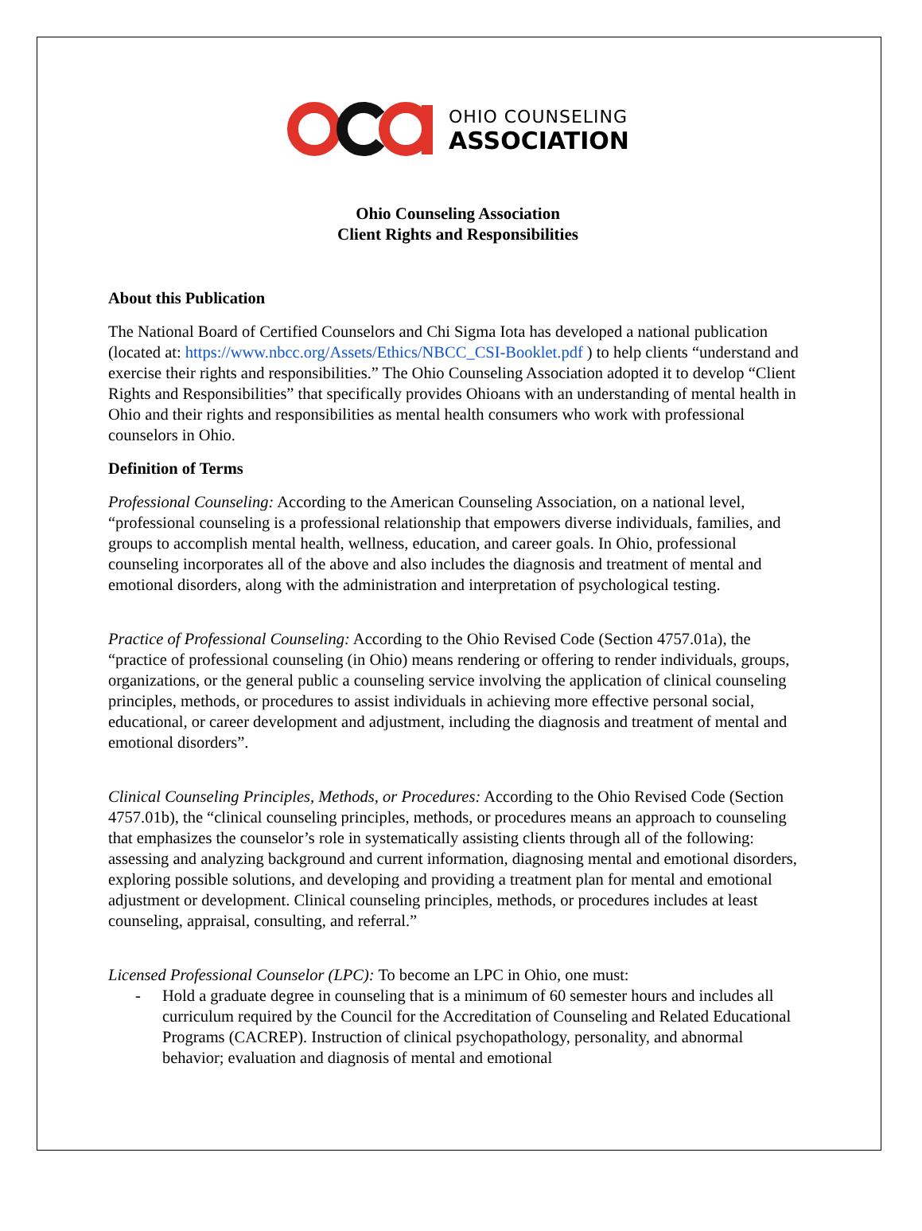OHIO COUNSELING
ASSOCIATION
Ohio Counseling Association
Client Rights and Responsibilities
About this Publication
The National Board of Certified Counselors and Chi Sigma Iota has developed a national publication (located at: https://www.nbcc.org/Assets/Ethics/NBCC_CSI-Booklet.pdf ) to help clients “understand and exercise their rights and responsibilities.” The Ohio Counseling Association adopted it to develop “Client Rights and Responsibilities” that specifically provides Ohioans with an understanding of mental health in Ohio and their rights and responsibilities as mental health consumers who work with professional counselors in Ohio.
Definition of Terms
Professional Counseling: According to the American Counseling Association, on a national level, “professional counseling is a professional relationship that empowers diverse individuals, families, and groups to accomplish mental health, wellness, education, and career goals. In Ohio, professional counseling incorporates all of the above and also includes the diagnosis and treatment of mental and emotional disorders, along with the administration and interpretation of psychological testing.
Practice of Professional Counseling: According to the Ohio Revised Code (Section 4757.01a), the “practice of professional counseling (in Ohio) means rendering or offering to render individuals, groups, organizations, or the general public a counseling service involving the application of clinical counseling principles, methods, or procedures to assist individuals in achieving more effective personal social, educational, or career development and adjustment, including the diagnosis and treatment of mental and emotional disorders”.
Clinical Counseling Principles, Methods, or Procedures: According to the Ohio Revised Code (Section 4757.01b), the “clinical counseling principles, methods, or procedures means an approach to counseling that emphasizes the counselor’s role in systematically assisting clients through all of the following: assessing and analyzing background and current information, diagnosing mental and emotional disorders, exploring possible solutions, and developing and providing a treatment plan for mental and emotional adjustment or development. Clinical counseling principles, methods, or procedures includes at least counseling, appraisal, consulting, and referral.”
Licensed Professional Counselor (LPC): To become an LPC in Ohio, one must:
- Hold a graduate degree in counseling that is a minimum of 60 semester hours and includes all curriculum required by the Council for the Accreditation of Counseling and Related Educational Programs (CACREP). Instruction of clinical psychopathology, personality, and abnormal behavior; evaluation and diagnosis of mental and emotional